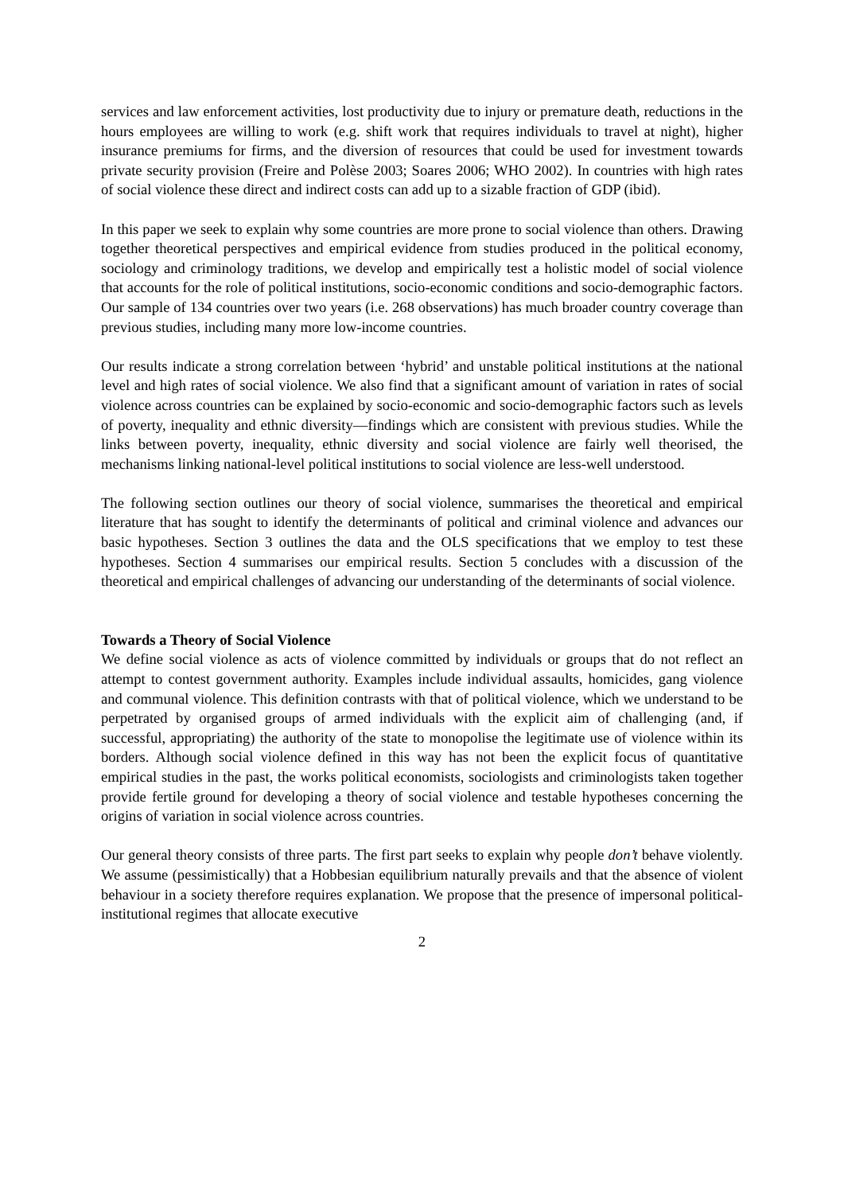services and law enforcement activities, lost productivity due to injury or premature death, reductions in the hours employees are willing to work (e.g. shift work that requires individuals to travel at night), higher insurance premiums for firms, and the diversion of resources that could be used for investment towards private security provision (Freire and Polèse 2003; Soares 2006; WHO 2002). In countries with high rates of social violence these direct and indirect costs can add up to a sizable fraction of GDP (ibid).
In this paper we seek to explain why some countries are more prone to social violence than others. Drawing together theoretical perspectives and empirical evidence from studies produced in the political economy, sociology and criminology traditions, we develop and empirically test a holistic model of social violence that accounts for the role of political institutions, socio-economic conditions and socio-demographic factors. Our sample of 134 countries over two years (i.e. 268 observations) has much broader country coverage than previous studies, including many more low-income countries.
Our results indicate a strong correlation between ‘hybrid’ and unstable political institutions at the national level and high rates of social violence. We also find that a significant amount of variation in rates of social violence across countries can be explained by socio-economic and socio-demographic factors such as levels of poverty, inequality and ethnic diversity—findings which are consistent with previous studies. While the links between poverty, inequality, ethnic diversity and social violence are fairly well theorised, the mechanisms linking national-level political institutions to social violence are less-well understood.
The following section outlines our theory of social violence, summarises the theoretical and empirical literature that has sought to identify the determinants of political and criminal violence and advances our basic hypotheses. Section 3 outlines the data and the OLS specifications that we employ to test these hypotheses. Section 4 summarises our empirical results. Section 5 concludes with a discussion of the theoretical and empirical challenges of advancing our understanding of the determinants of social violence.
Towards a Theory of Social Violence
We define social violence as acts of violence committed by individuals or groups that do not reflect an attempt to contest government authority. Examples include individual assaults, homicides, gang violence and communal violence. This definition contrasts with that of political violence, which we understand to be perpetrated by organised groups of armed individuals with the explicit aim of challenging (and, if successful, appropriating) the authority of the state to monopolise the legitimate use of violence within its borders. Although social violence defined in this way has not been the explicit focus of quantitative empirical studies in the past, the works political economists, sociologists and criminologists taken together provide fertile ground for developing a theory of social violence and testable hypotheses concerning the origins of variation in social violence across countries.
Our general theory consists of three parts. The first part seeks to explain why people don’t behave violently. We assume (pessimistically) that a Hobbesian equilibrium naturally prevails and that the absence of violent behaviour in a society therefore requires explanation. We propose that the presence of impersonal political-institutional regimes that allocate executive
2